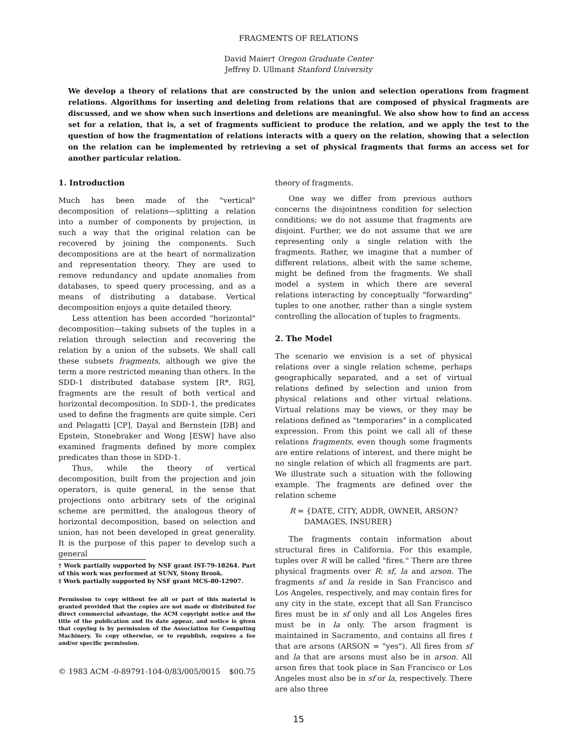FRAGMENTS OF RELATIONS
David Maier† Oregon Graduate Center
Jeffrey D. Ullman‡ Stanford University
We develop a theory of relations that are constructed by the union and selection operations from fragment relations. Algorithms for inserting and deleting from relations that are composed of physical fragments are discussed, and we show when such insertions and deletions are meaningful. We also show how to find an access set for a relation, that is, a set of fragments sufficient to produce the relation, and we apply the test to the question of how the fragmentation of relations interacts with a query on the relation, showing that a selection on the relation can be implemented by retrieving a set of physical fragments that forms an access set for another particular relation.
1. Introduction
Much has been made of the "vertical" decomposition of relations—splitting a relation into a number of components by projection, in such a way that the original relation can be recovered by joining the components. Such decompositions are at the heart of normalization and representation theory. They are used to remove redundancy and update anomalies from databases, to speed query processing, and as a means of distributing a database. Vertical decomposition enjoys a quite detailed theory.
Less attention has been accorded "horizontal" decomposition—taking subsets of the tuples in a relation through selection and recovering the relation by a union of the subsets. We shall call these subsets fragments, although we give the term a more restricted meaning than others. In the SDD-1 distributed database system [R*, RG], fragments are the result of both vertical and horizontal decomposition. In SDD-1, the predicates used to define the fragments are quite simple. Ceri and Pelagatti [CP], Dayal and Bernstein [DB] and Epstein, Stonebraker and Wong [ESW] have also examined fragments defined by more complex predicates than those in SDD-1.
Thus, while the theory of vertical decomposition, built from the projection and join operators, is quite general, in the sense that projections onto arbitrary sets of the original scheme are permitted, the analogous theory of horizontal decomposition, based on selection and union, has not been developed in great generality. It is the purpose of this paper to develop such a general
† Work partially supported by NSF grant IST-79-18264. Part of this work was performed at SUNY, Stony Brook.
‡ Work partially supported by NSF grant MCS-80-12907.
Permission to copy without fee all or part of this material is granted provided that the copies are not made or distributed for direct commercial advantage, the ACM copyright notice and the title of the publication and its date appear, and notice is given that copying is by permission of the Association for Computing Machinery. To copy otherwise, or to republish, requires a fee and/or specific permission.
© 1983 ACM -0-89791-104-0/83/005/0015 $00.75
theory of fragments.
One way we differ from previous authors concerns the disjointness condition for selection conditions; we do not assume that fragments are disjoint. Further, we do not assume that we are representing only a single relation with the fragments. Rather, we imagine that a number of different relations, albeit with the same scheme, might be defined from the fragments. We shall model a system in which there are several relations interacting by conceptually "forwarding" tuples to one another, rather than a single system controlling the allocation of tuples to fragments.
2. The Model
The scenario we envision is a set of physical relations over a single relation scheme, perhaps geographically separated, and a set of virtual relations defined by selection and union from physical relations and other virtual relations. Virtual relations may be views, or they may be relations defined as "temporaries" in a complicated expression. From this point we call all of these relations fragments, even though some fragments are entire relations of interest, and there might be no single relation of which all fragments are part. We illustrate such a situation with the following example. The fragments are defined over the relation scheme
R = {DATE, CITY, ADDR, OWNER, ARSON?
DAMAGES, INSURER}
The fragments contain information about structural fires in California. For this example, tuples over R will be called "fires." There are three physical fragments over R: sf, la and arson. The fragments sf and la reside in San Francisco and Los Angeles, respectively, and may contain fires for any city in the state, except that all San Francisco fires must be in sf only and all Los Angeles fires must be in la only. The arson fragment is maintained in Sacramento, and contains all fires t that are arsons (ARSON = "yes"). All fires from sf and la that are arsons must also be in arson. All arson fires that took place in San Francisco or Los Angeles must also be in sf or la, respectively. There are also three
15